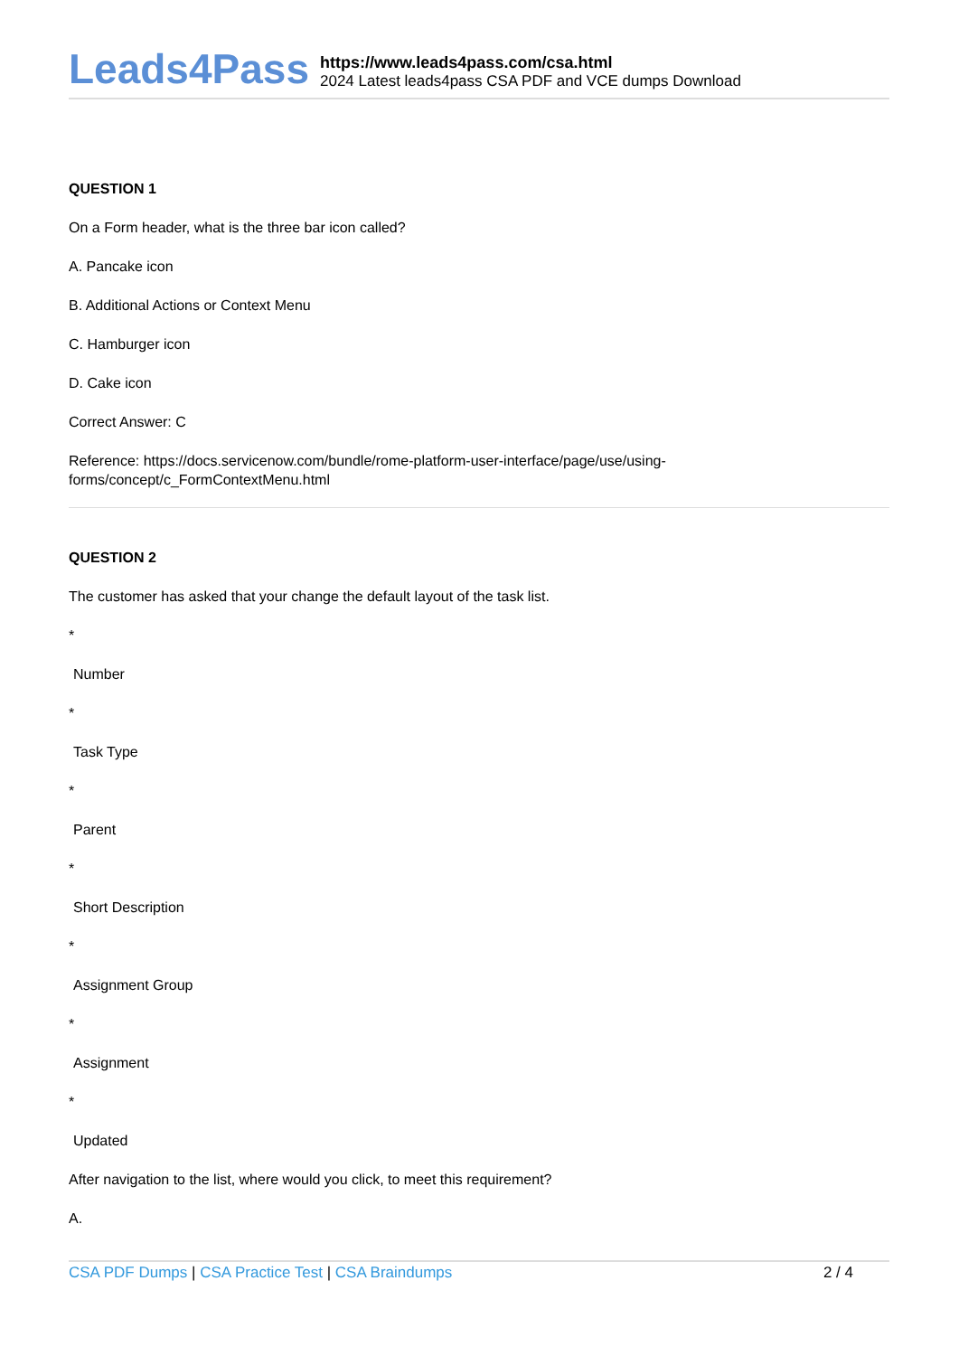Leads4Pass
https://www.leads4pass.com/csa.html
2024 Latest leads4pass CSA PDF and VCE dumps Download
QUESTION 1
On a Form header, what is the three bar icon called?
A. Pancake icon
B. Additional Actions or Context Menu
C. Hamburger icon
D. Cake icon
Correct Answer: C
Reference: https://docs.servicenow.com/bundle/rome-platform-user-interface/page/use/using-forms/concept/c_FormContextMenu.html
QUESTION 2
The customer has asked that your change the default layout of the task list.
*
Number
*
Task Type
*
Parent
*
Short Description
*
Assignment Group
*
Assignment
*
Updated
After navigation to the list, where would you click, to meet this requirement?
A.
CSA PDF Dumps | CSA Practice Test | CSA Braindumps
2 / 4